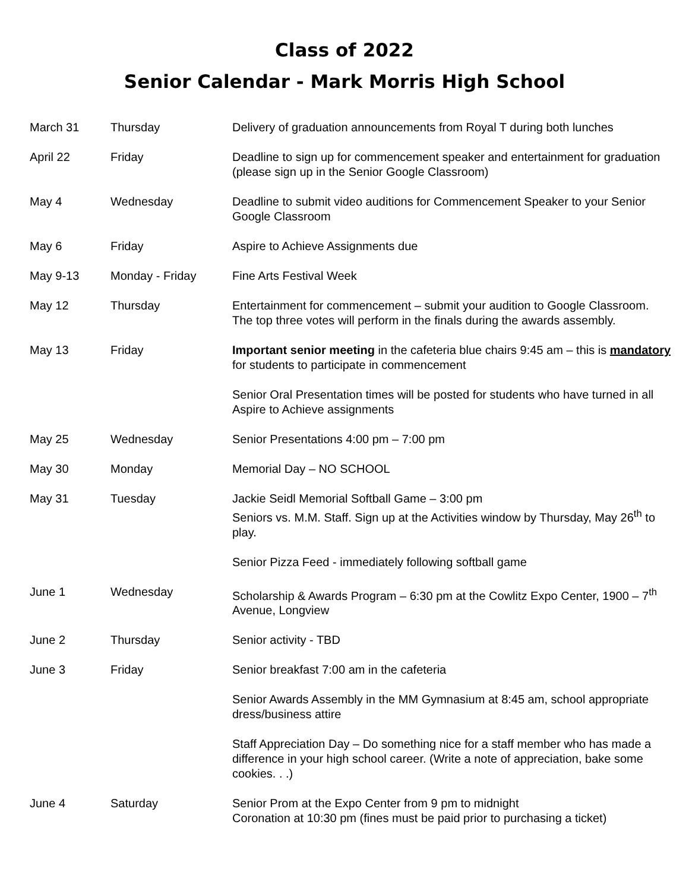Class of 2022
Senior Calendar - Mark Morris High School
| March 31 | Thursday | Delivery of graduation announcements from Royal T during both lunches |
| April 22 | Friday | Deadline to sign up for commencement speaker and entertainment for graduation (please sign up in the Senior Google Classroom) |
| May 4 | Wednesday | Deadline to submit video auditions for Commencement Speaker to your Senior Google Classroom |
| May 6 | Friday | Aspire to Achieve Assignments due |
| May 9-13 | Monday - Friday | Fine Arts Festival Week |
| May 12 | Thursday | Entertainment for commencement – submit your audition to Google Classroom. The top three votes will perform in the finals during the awards assembly. |
| May 13 | Friday | Important senior meeting in the cafeteria blue chairs 9:45 am – this is mandatory for students to participate in commencement |
| | | Senior Oral Presentation times will be posted for students who have turned in all Aspire to Achieve assignments |
| May 25 | Wednesday | Senior Presentations 4:00 pm – 7:00 pm |
| May 30 | Monday | Memorial Day – NO SCHOOL |
| May 31 | Tuesday | Jackie Seidl Memorial Softball Game – 3:00 pm Seniors vs. M.M. Staff. Sign up at the Activities window by Thursday, May 26<sup>th</sup> to play. Senior Pizza Feed - immediately following softball game |
| June 1 | Wednesday | Scholarship & Awards Program – 6:30 pm at the Cowlitz Expo Center, 1900 – 7<sup>th</sup> Avenue, Longview |
| June 2 | Thursday | Senior activity - TBD |
| June 3 | Friday | Senior breakfast 7:00 am in the cafeteria Senior Awards Assembly in the MM Gymnasium at 8:45 am, school appropriate dress/business attire Staff Appreciation Day – Do something nice for a staff member who has made a difference in your high school career. (Write a note of appreciation, bake some cookies. . .) |
| June 4 | Saturday | Senior Prom at the Expo Center from 9 pm to midnight Coronation at 10:30 pm (fines must be paid prior to purchasing a ticket) |